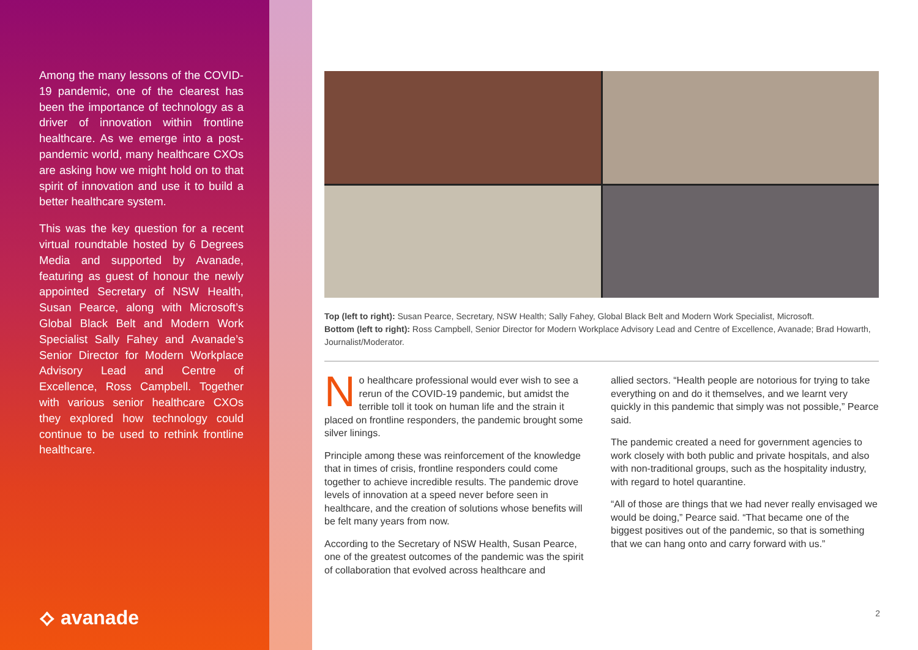Among the many lessons of the COVID-19 pandemic, one of the clearest has been the importance of technology as a driver of innovation within frontline healthcare. As we emerge into a post-pandemic world, many healthcare CXOs are asking how we might hold on to that spirit of innovation and use it to build a better healthcare system.
This was the key question for a recent virtual roundtable hosted by 6 Degrees Media and supported by Avanade, featuring as guest of honour the newly appointed Secretary of NSW Health, Susan Pearce, along with Microsoft’s Global Black Belt and Modern Work Specialist Sally Fahey and Avanade’s Senior Director for Modern Workplace Advisory Lead and Centre of Excellence, Ross Campbell. Together with various senior healthcare CXOs they explored how technology could continue to be used to rethink frontline healthcare.
⟡ avanade
Top (left to right): Susan Pearce, Secretary, NSW Health; Sally Fahey, Global Black Belt and Modern Work Specialist, Microsoft.
Bottom (left to right): Ross Campbell, Senior Director for Modern Workplace Advisory Lead and Centre of Excellence, Avanade; Brad Howarth, Journalist/Moderator.
No healthcare professional would ever wish to see a rerun of the COVID-19 pandemic, but amidst the terrible toll it took on human life and the strain it placed on frontline responders, the pandemic brought some silver linings.
Principle among these was reinforcement of the knowledge that in times of crisis, frontline responders could come together to achieve incredible results. The pandemic drove levels of innovation at a speed never before seen in healthcare, and the creation of solutions whose benefits will be felt many years from now.
According to the Secretary of NSW Health, Susan Pearce, one of the greatest outcomes of the pandemic was the spirit of collaboration that evolved across healthcare and
allied sectors. “Health people are notorious for trying to take everything on and do it themselves, and we learnt very quickly in this pandemic that simply was not possible,” Pearce said.
The pandemic created a need for government agencies to work closely with both public and private hospitals, and also with non-traditional groups, such as the hospitality industry, with regard to hotel quarantine.
“All of those are things that we had never really envisaged we would be doing,” Pearce said. “That became one of the biggest positives out of the pandemic, so that is something that we can hang onto and carry forward with us.”
2